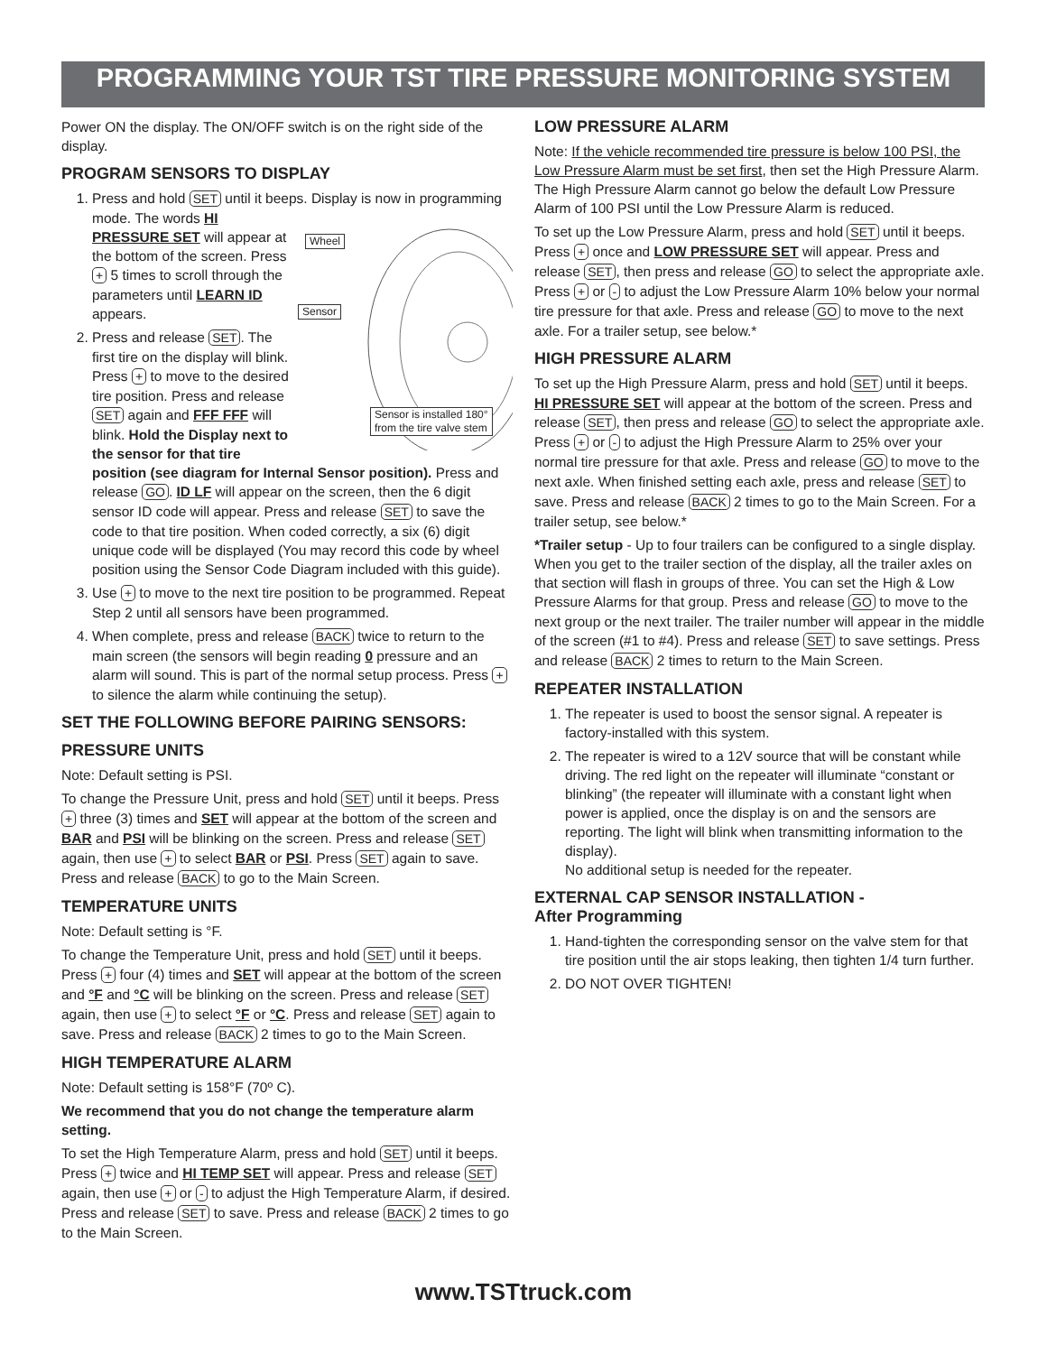PROGRAMMING YOUR TST TIRE PRESSURE MONITORING SYSTEM
Power ON the display. The ON/OFF switch is on the right side of the display.
PROGRAM SENSORS TO DISPLAY
1. Press and hold SET until it beeps. Display is now in programming mode.
Wheel
Sensor
Sensor is installed 180°
from the tire valve stem
The words HI PRESSURE SET will appear at the bottom of the screen. Press + 5 times to scroll through the parameters until LEARN ID appears.
2. Press and release SET. The first tire on the display will blink. Press + to move to the desired tire position. Press and release SET again and FFF FFF will blink. Hold the Display next to the sensor for that tire position (see diagram for Internal Sensor position). Press and release GO. ID LF will appear on the screen, then the 6 digit sensor ID code will appear. Press and release SET to save the code to that tire position. When coded correctly, a six (6) digit unique code will be displayed (You may record this code by wheel position using the Sensor Code Diagram included with this guide).
3. Use + to move to the next tire position to be programmed. Repeat Step 2 until all sensors have been programmed.
4. When complete, press and release BACK twice to return to the main screen (the sensors will begin reading 0 pressure and an alarm will sound. This is part of the normal setup process. Press + to silence the alarm while continuing the setup).
SET THE FOLLOWING BEFORE PAIRING SENSORS:
PRESSURE UNITS
Note: Default setting is PSI.
To change the Pressure Unit, press and hold SET until it beeps. Press + three (3) times and SET will appear at the bottom of the screen and BAR and PSI will be blinking on the screen. Press and release SET again, then use + to select BAR or PSI. Press SET again to save. Press and release BACK to go to the Main Screen.
TEMPERATURE UNITS
Note: Default setting is °F.
To change the Temperature Unit, press and hold SET until it beeps. Press + four (4) times and SET will appear at the bottom of the screen and °F and °C will be blinking on the screen. Press and release SET again, then use + to select °F or °C. Press and release SET again to save. Press and release BACK 2 times to go to the Main Screen.
HIGH TEMPERATURE ALARM
Note: Default setting is 158°F (70º C).
We recommend that you do not change the temperature alarm setting.
To set the High Temperature Alarm, press and hold SET until it beeps. Press + twice and HI TEMP SET will appear. Press and release SET again, then use + or - to adjust the High Temperature Alarm, if desired. Press and release SET to save. Press and release BACK 2 times to go to the Main Screen.
LOW PRESSURE ALARM
Note: If the vehicle recommended tire pressure is below 100 PSI, the Low Pressure Alarm must be set first, then set the High Pressure Alarm. The High Pressure Alarm cannot go below the default Low Pressure Alarm of 100 PSI until the Low Pressure Alarm is reduced.
To set up the Low Pressure Alarm, press and hold SET until it beeps. Press + once and LOW PRESSURE SET will appear. Press and release SET, then press and release GO to select the appropriate axle. Press + or - to adjust the Low Pressure Alarm 10% below your normal tire pressure for that axle. Press and release GO to move to the next axle. For a trailer setup, see below.*
HIGH PRESSURE ALARM
To set up the High Pressure Alarm, press and hold SET until it beeps.
HI PRESSURE SET will appear at the bottom of the screen. Press and release SET, then press and release GO to select the appropriate axle. Press + or - to adjust the High Pressure Alarm to 25% over your normal tire pressure for that axle. Press and release GO to move to the next axle. When finished setting each axle, press and release SET to save. Press and release BACK 2 times to go to the Main Screen. For a trailer setup, see below.*
*Trailer setup - Up to four trailers can be configured to a single display. When you get to the trailer section of the display, all the trailer axles on that section will flash in groups of three. You can set the High & Low Pressure Alarms for that group. Press and release GO to move to the next group or the next trailer. The trailer number will appear in the middle of the screen (#1 to #4). Press and release SET to save settings. Press and release BACK 2 times to return to the Main Screen.
REPEATER INSTALLATION
1. The repeater is used to boost the sensor signal. A repeater is factory-installed with this system.
2. The repeater is wired to a 12V source that will be constant while driving. The red light on the repeater will illuminate “constant or blinking” (the repeater will illuminate with a constant light when power is applied, once the display is on and the sensors are reporting. The light will blink when transmitting information to the display).
No additional setup is needed for the repeater.
EXTERNAL CAP SENSOR INSTALLATION -
After Programming
1. Hand-tighten the corresponding sensor on the valve stem for that tire position until the air stops leaking, then tighten 1/4 turn further.
2. DO NOT OVER TIGHTEN!
www.TSTtruck.com